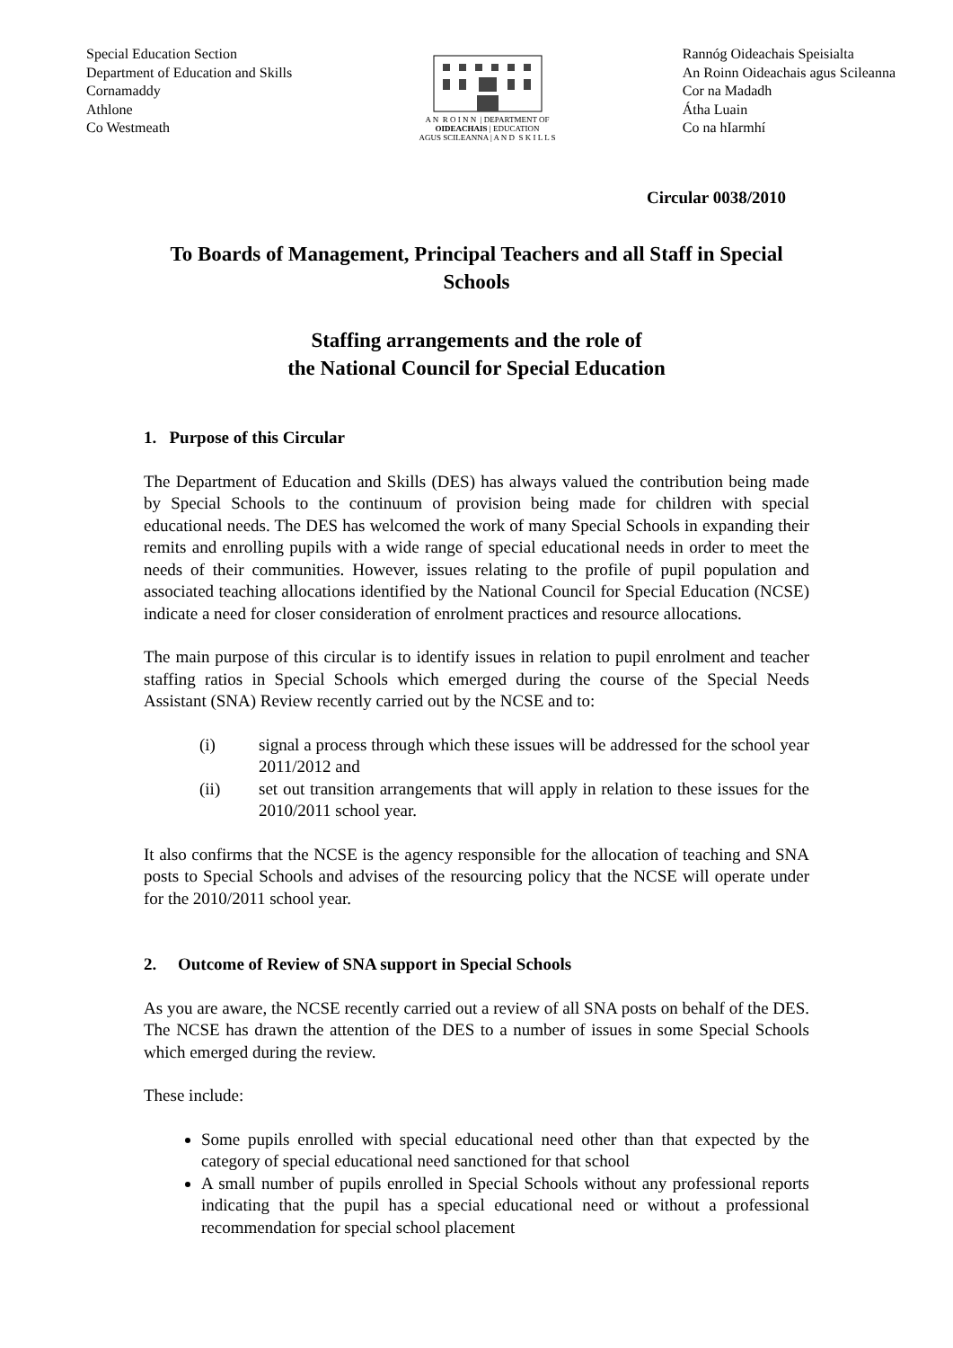Special Education Section
Department of Education and Skills
Cornamaddy
Athlone
Co Westmeath
A N R O I N N | DEPARTMENT OF
OIDEACHAIS | EDUCATION
AGUS SCILEANNA | A N D S K I L L S
Rannóg Oideachais Speisialta
An Roinn Oideachais agus Scileanna
Cor na Madadh
Átha Luain
Co na hIarmhí
Circular 0038/2010
To Boards of Management, Principal Teachers and all Staff in Special Schools
Staffing arrangements and the role of
the National Council for Special Education
1. Purpose of this Circular
The Department of Education and Skills (DES) has always valued the contribution being made by Special Schools to the continuum of provision being made for children with special educational needs. The DES has welcomed the work of many Special Schools in expanding their remits and enrolling pupils with a wide range of special educational needs in order to meet the needs of their communities. However, issues relating to the profile of pupil population and associated teaching allocations identified by the National Council for Special Education (NCSE) indicate a need for closer consideration of enrolment practices and resource allocations.
The main purpose of this circular is to identify issues in relation to pupil enrolment and teacher staffing ratios in Special Schools which emerged during the course of the Special Needs Assistant (SNA) Review recently carried out by the NCSE and to:
(i) signal a process through which these issues will be addressed for the school year 2011/2012 and
(ii) set out transition arrangements that will apply in relation to these issues for the 2010/2011 school year.
It also confirms that the NCSE is the agency responsible for the allocation of teaching and SNA posts to Special Schools and advises of the resourcing policy that the NCSE will operate under for the 2010/2011 school year.
2. Outcome of Review of SNA support in Special Schools
As you are aware, the NCSE recently carried out a review of all SNA posts on behalf of the DES. The NCSE has drawn the attention of the DES to a number of issues in some Special Schools which emerged during the review.
These include:
Some pupils enrolled with special educational need other than that expected by the category of special educational need sanctioned for that school
A small number of pupils enrolled in Special Schools without any professional reports indicating that the pupil has a special educational need or without a professional recommendation for special school placement